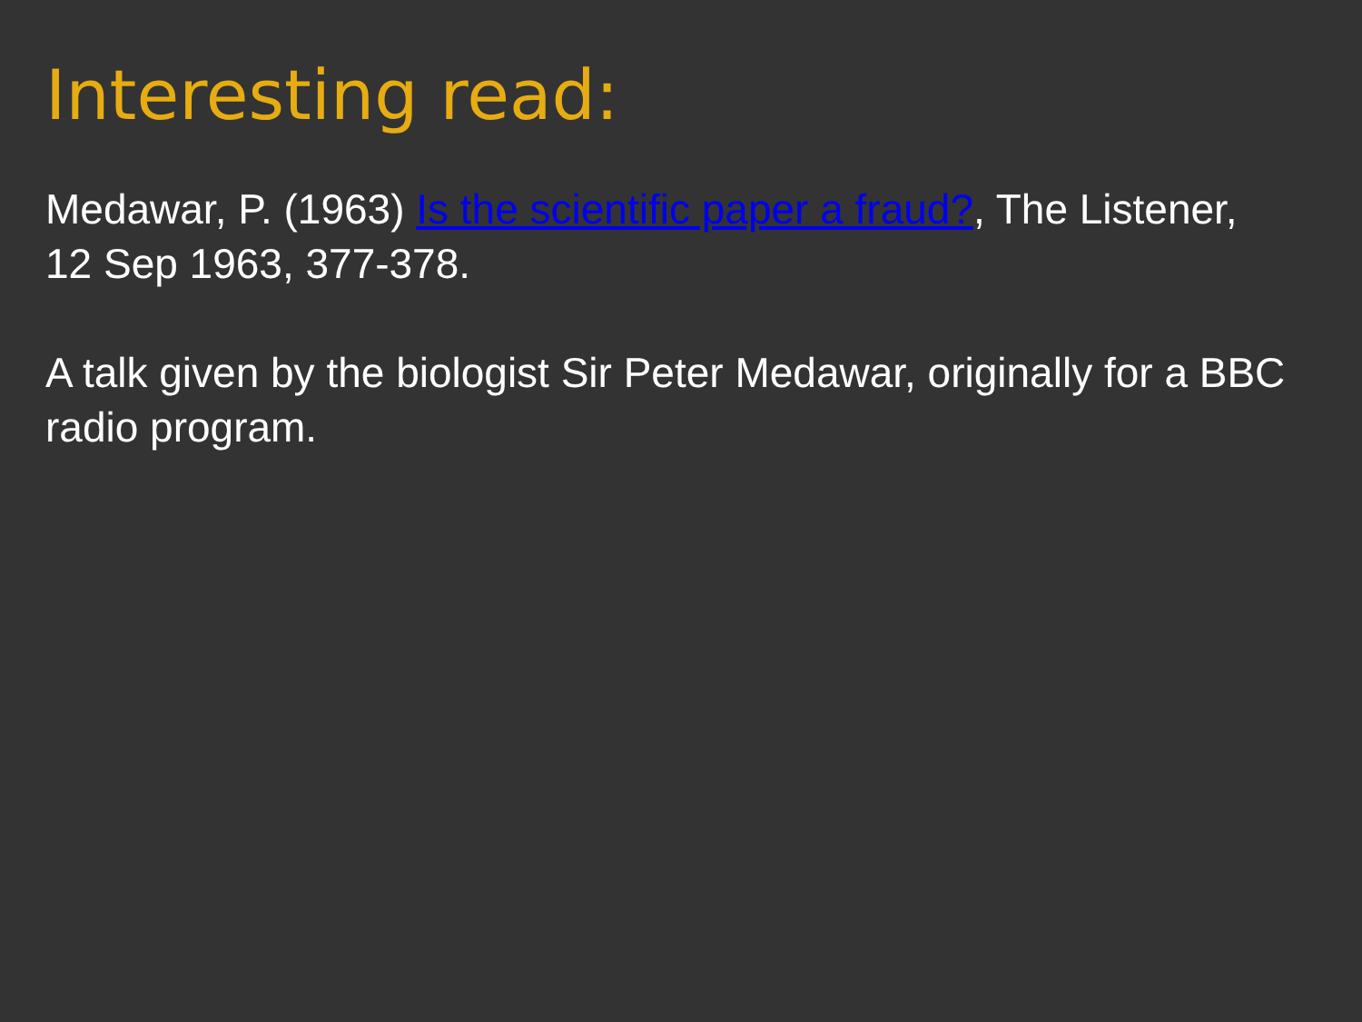Interesting read:
Medawar, P. (1963) Is the scientific paper a fraud?, The Listener, 12 Sep 1963, 377-378.
A talk given by the biologist Sir Peter Medawar, originally for a BBC radio program.